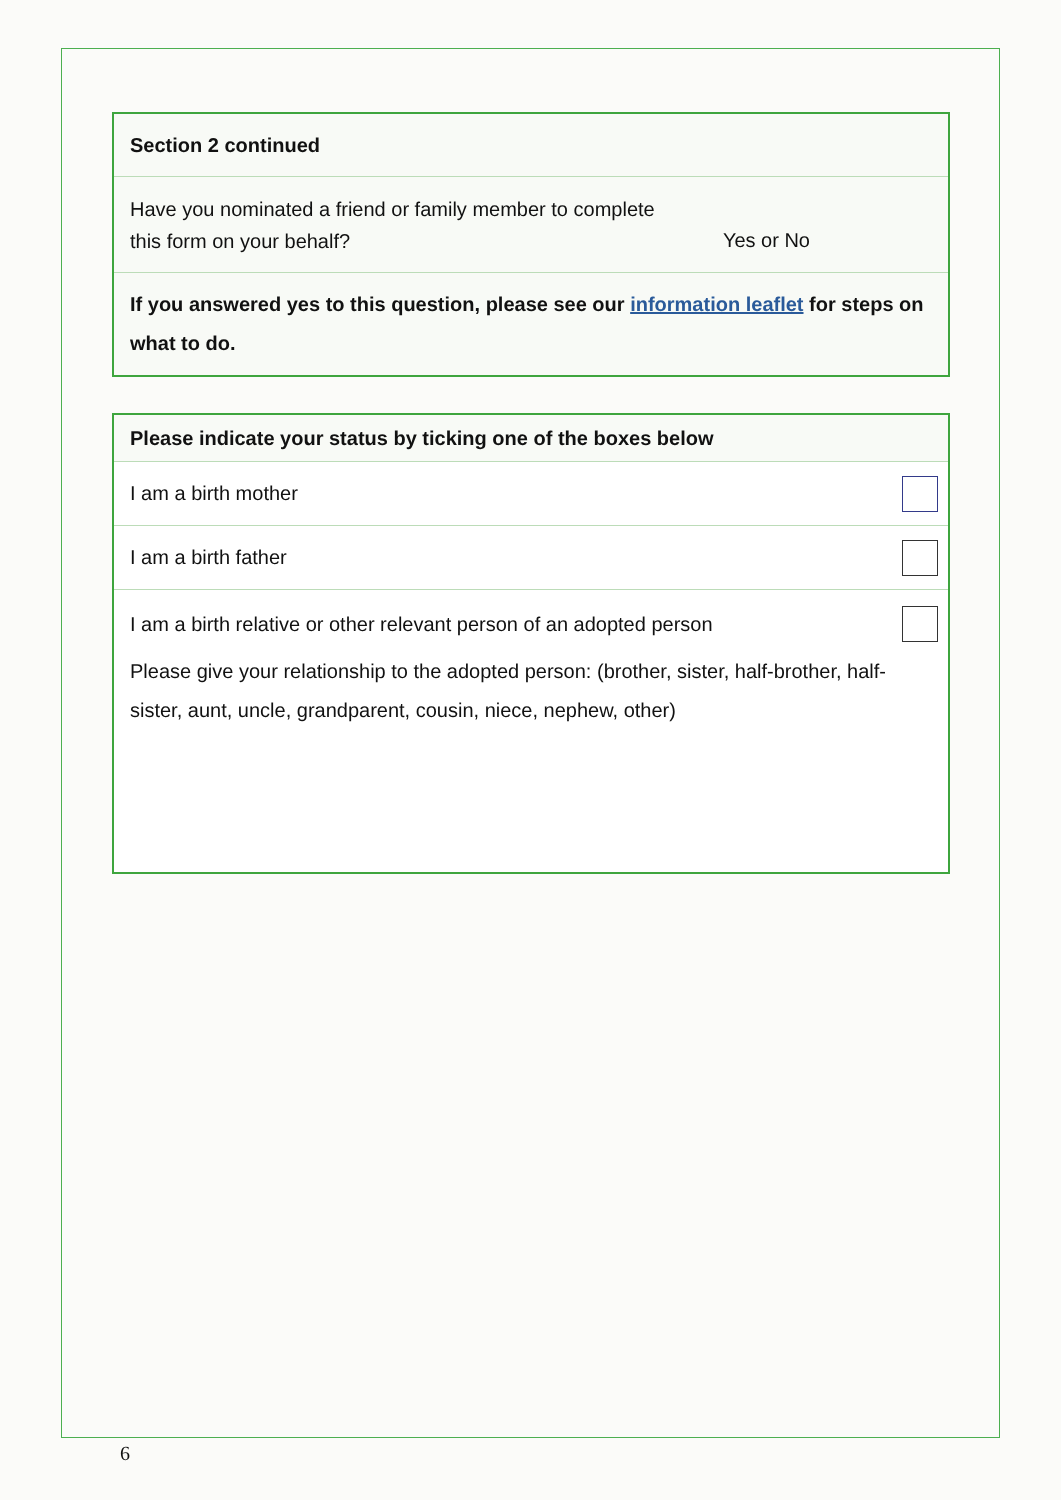Section 2 continued
Have you nominated a friend or family member to complete
this form on your behalf? Yes or No
If you answered yes to this question, please see our information leaflet for steps on what to do.
Please indicate your status by ticking one of the boxes below
I am a birth mother
I am a birth father
I am a birth relative or other relevant person of an adopted person
Please give your relationship to the adopted person: (brother, sister, half-brother, half-sister, aunt, uncle, grandparent, cousin, niece, nephew, other)
6